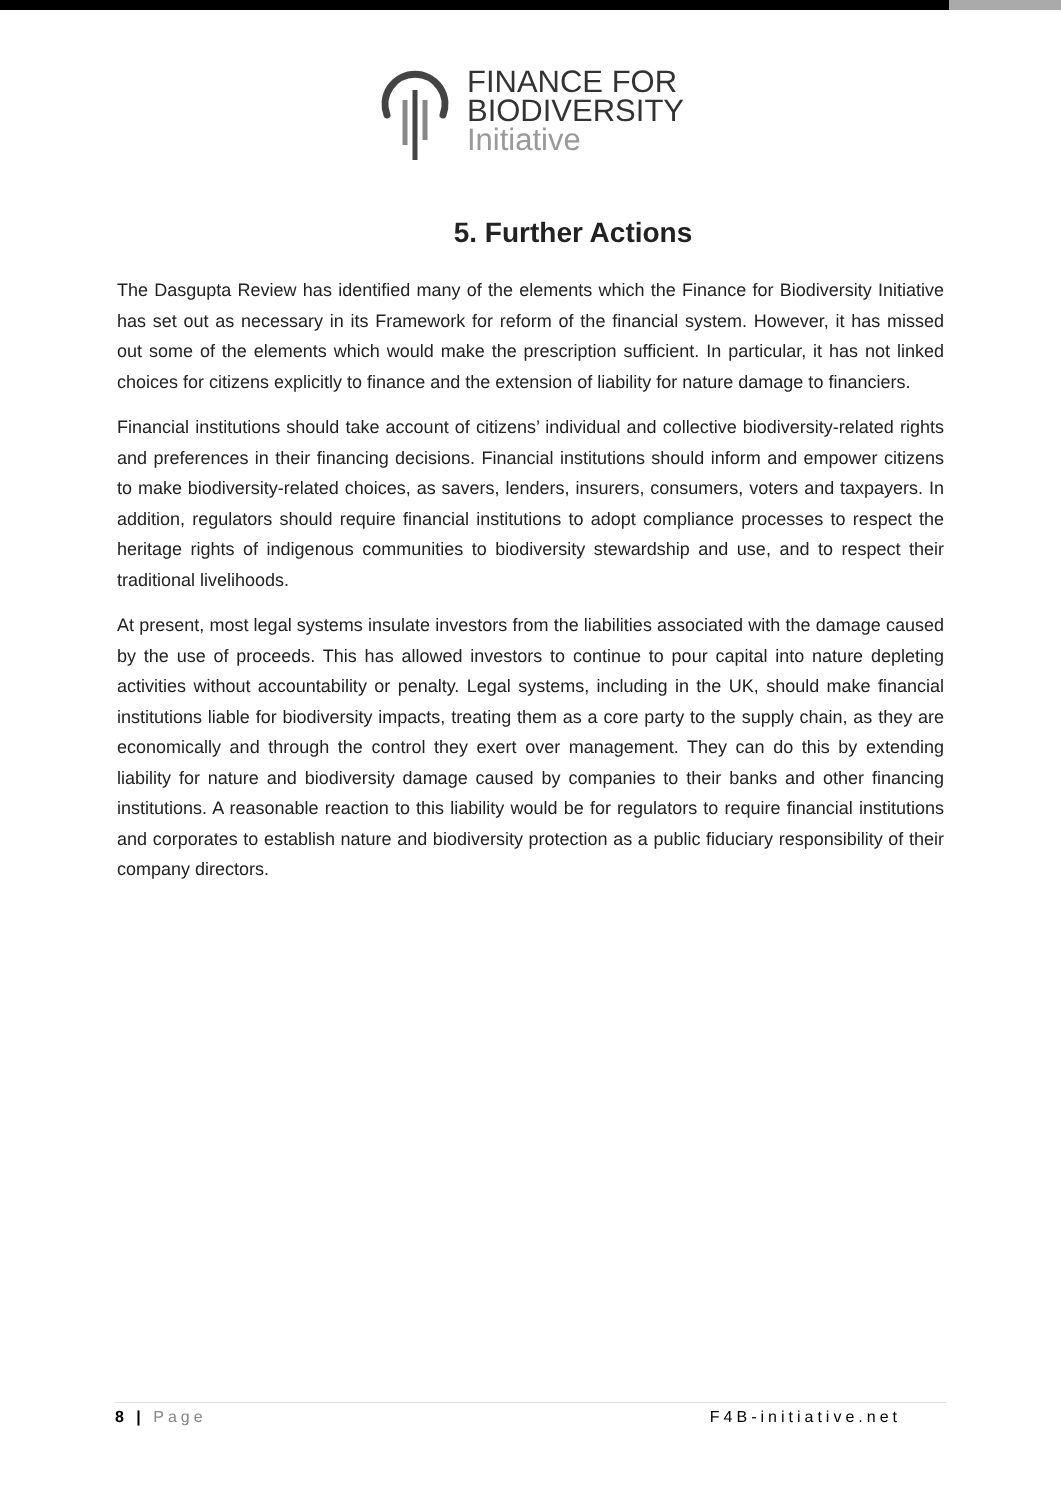FINANCE FOR
BIODIVERSITY
Initiative
5. Further Actions
The Dasgupta Review has identified many of the elements which the Finance for Biodiversity Initiative has set out as necessary in its Framework for reform of the financial system. However, it has missed out some of the elements which would make the prescription sufficient. In particular, it has not linked choices for citizens explicitly to finance and the extension of liability for nature damage to financiers.
Financial institutions should take account of citizens’ individual and collective biodiversity-related rights and preferences in their financing decisions. Financial institutions should inform and empower citizens to make biodiversity-related choices, as savers, lenders, insurers, consumers, voters and taxpayers. In addition, regulators should require financial institutions to adopt compliance processes to respect the heritage rights of indigenous communities to biodiversity stewardship and use, and to respect their traditional livelihoods.
At present, most legal systems insulate investors from the liabilities associated with the damage caused by the use of proceeds. This has allowed investors to continue to pour capital into nature depleting activities without accountability or penalty. Legal systems, including in the UK, should make financial institutions liable for biodiversity impacts, treating them as a core party to the supply chain, as they are economically and through the control they exert over management. They can do this by extending liability for nature and biodiversity damage caused by companies to their banks and other financing institutions. A reasonable reaction to this liability would be for regulators to require financial institutions and corporates to establish nature and biodiversity protection as a public fiduciary responsibility of their company directors.
8 | Page F4B-initiative.net